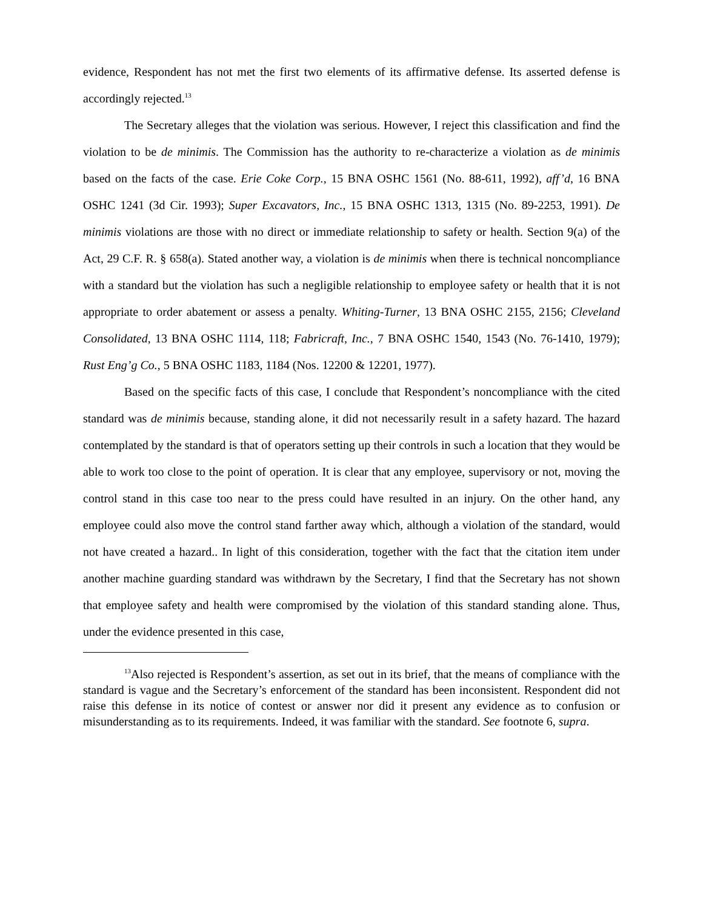evidence, Respondent has not met the first two elements of its affirmative defense. Its asserted defense is accordingly rejected.<sup>13</sup>
The Secretary alleges that the violation was serious. However, I reject this classification and find the violation to be de minimis. The Commission has the authority to re-characterize a violation as de minimis based on the facts of the case. Erie Coke Corp., 15 BNA OSHC 1561 (No. 88-611, 1992), aff’d, 16 BNA OSHC 1241 (3d Cir. 1993); Super Excavators, Inc., 15 BNA OSHC 1313, 1315 (No. 89-2253, 1991). De minimis violations are those with no direct or immediate relationship to safety or health. Section 9(a) of the Act, 29 C.F. R. § 658(a). Stated another way, a violation is de minimis when there is technical noncompliance with a standard but the violation has such a negligible relationship to employee safety or health that it is not appropriate to order abatement or assess a penalty. Whiting-Turner, 13 BNA OSHC 2155, 2156; Cleveland Consolidated, 13 BNA OSHC 1114, 118; Fabricraft, Inc., 7 BNA OSHC 1540, 1543 (No. 76-1410, 1979); Rust Eng’g Co., 5 BNA OSHC 1183, 1184 (Nos. 12200 & 12201, 1977).
Based on the specific facts of this case, I conclude that Respondent’s noncompliance with the cited standard was de minimis because, standing alone, it did not necessarily result in a safety hazard. The hazard contemplated by the standard is that of operators setting up their controls in such a location that they would be able to work too close to the point of operation. It is clear that any employee, supervisory or not, moving the control stand in this case too near to the press could have resulted in an injury. On the other hand, any employee could also move the control stand farther away which, although a violation of the standard, would not have created a hazard.. In light of this consideration, together with the fact that the citation item under another machine guarding standard was withdrawn by the Secretary, I find that the Secretary has not shown that employee safety and health were compromised by the violation of this standard standing alone. Thus, under the evidence presented in this case,
<sup>13</sup> Also rejected is Respondent’s assertion, as set out in its brief, that the means of compliance with the standard is vague and the Secretary’s enforcement of the standard has been inconsistent. Respondent did not raise this defense in its notice of contest or answer nor did it present any evidence as to confusion or misunderstanding as to its requirements. Indeed, it was familiar with the standard. See footnote 6, supra.